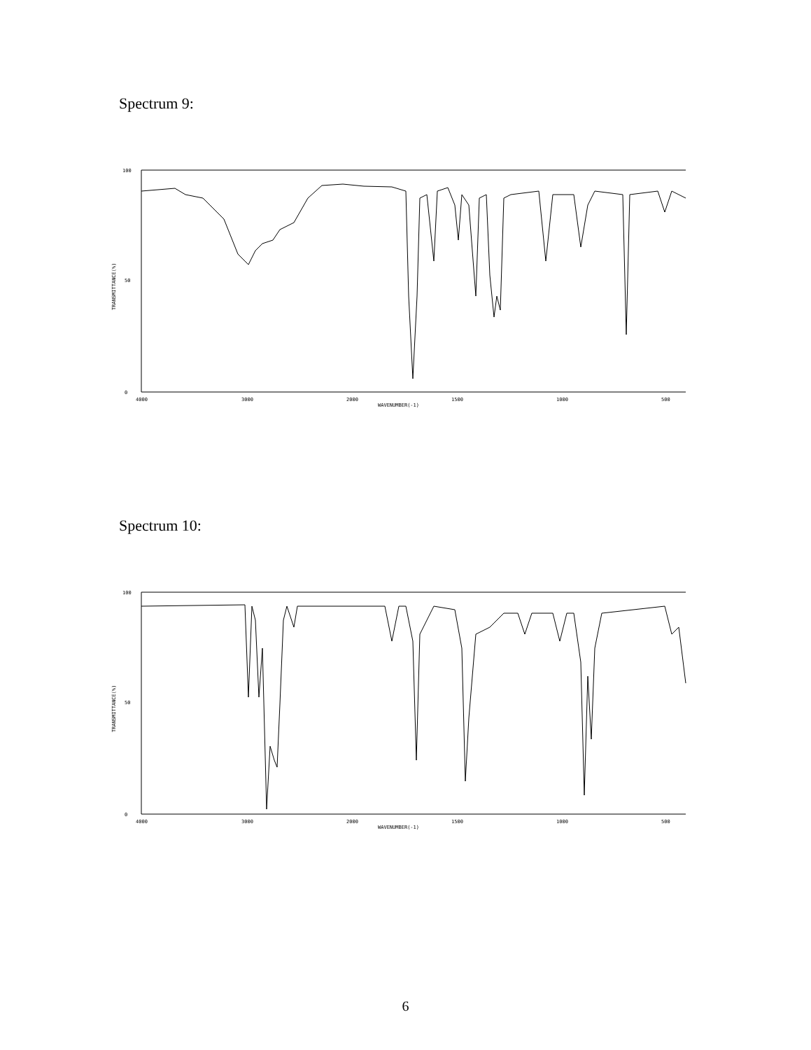Spectrum 9:
100
50
0
TRANSMITTANCE(%)
4000
3000
2000
1500
1000
500
WAVENUMBER(-1)
Spectrum 10:
100
50
0
TRANSMITTANCE(%)
4000
3000
2000
1500
1000
500
WAVENUMBER(-1)
6